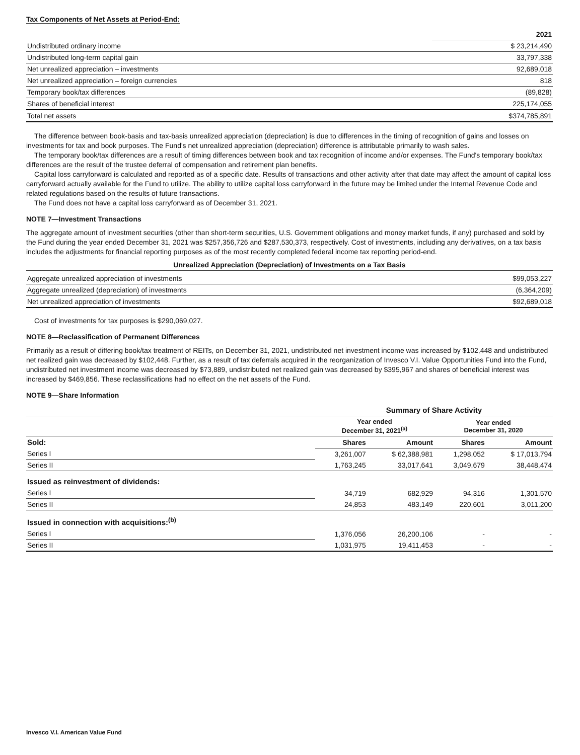Tax Components of Net Assets at Period-End:
| | 2021 |
| --- | --- |
| Undistributed ordinary income | $ 23,214,490 |
| Undistributed long-term capital gain | 33,797,338 |
| Net unrealized appreciation – investments | 92,689,018 |
| Net unrealized appreciation – foreign currencies | 818 |
| Temporary book/tax differences | (89,828) |
| Shares of beneficial interest | 225,174,055 |
| Total net assets | $374,785,891 |
The difference between book-basis and tax-basis unrealized appreciation (depreciation) is due to differences in the timing of recognition of gains and losses on investments for tax and book purposes. The Fund's net unrealized appreciation (depreciation) difference is attributable primarily to wash sales.
The temporary book/tax differences are a result of timing differences between book and tax recognition of income and/or expenses. The Fund's temporary book/tax differences are the result of the trustee deferral of compensation and retirement plan benefits.
Capital loss carryforward is calculated and reported as of a specific date. Results of transactions and other activity after that date may affect the amount of capital loss carryforward actually available for the Fund to utilize. The ability to utilize capital loss carryforward in the future may be limited under the Internal Revenue Code and related regulations based on the results of future transactions.
The Fund does not have a capital loss carryforward as of December 31, 2021.
NOTE 7—Investment Transactions
The aggregate amount of investment securities (other than short-term securities, U.S. Government obligations and money market funds, if any) purchased and sold by the Fund during the year ended December 31, 2021 was $257,356,726 and $287,530,373, respectively. Cost of investments, including any derivatives, on a tax basis includes the adjustments for financial reporting purposes as of the most recently completed federal income tax reporting period-end.
Unrealized Appreciation (Depreciation) of Investments on a Tax Basis
| Aggregate unrealized appreciation of investments | $99,053,227 |
| Aggregate unrealized (depreciation) of investments | (6,364,209) |
| Net unrealized appreciation of investments | $92,689,018 |
Cost of investments for tax purposes is $290,069,027.
NOTE 8—Reclassification of Permanent Differences
Primarily as a result of differing book/tax treatment of REITs, on December 31, 2021, undistributed net investment income was increased by $102,448 and undistributed net realized gain was decreased by $102,448. Further, as a result of tax deferrals acquired in the reorganization of Invesco V.I. Value Opportunities Fund into the Fund, undistributed net investment income was decreased by $73,889, undistributed net realized gain was decreased by $395,967 and shares of beneficial interest was increased by $469,856. These reclassifications had no effect on the net assets of the Fund.
NOTE 9—Share Information
| | Summary of Share Activity | | | |
| | Year ended December 31, 2021<sup>(a)</sup> | | Year ended December 31, 2020 | |
| Sold: | Shares | Amount | Shares | Amount |
| Series I | 3,261,007 | $ 62,388,981 | 1,298,052 | $ 17,013,794 |
| Series II | 1,763,245 | 33,017,641 | 3,049,679 | 38,448,474 |
| Issued as reinvestment of dividends: | | | | |
| Series I | 34,719 | 682,929 | 94,316 | 1,301,570 |
| Series II | 24,853 | 483,149 | 220,601 | 3,011,200 |
| Issued in connection with acquisitions:<sup>(b)</sup> | | | | |
| Series I | 1,376,056 | 26,200,106 | - | - |
| Series II | 1,031,975 | 19,411,453 | - | - |
Invesco V.I. American Value Fund